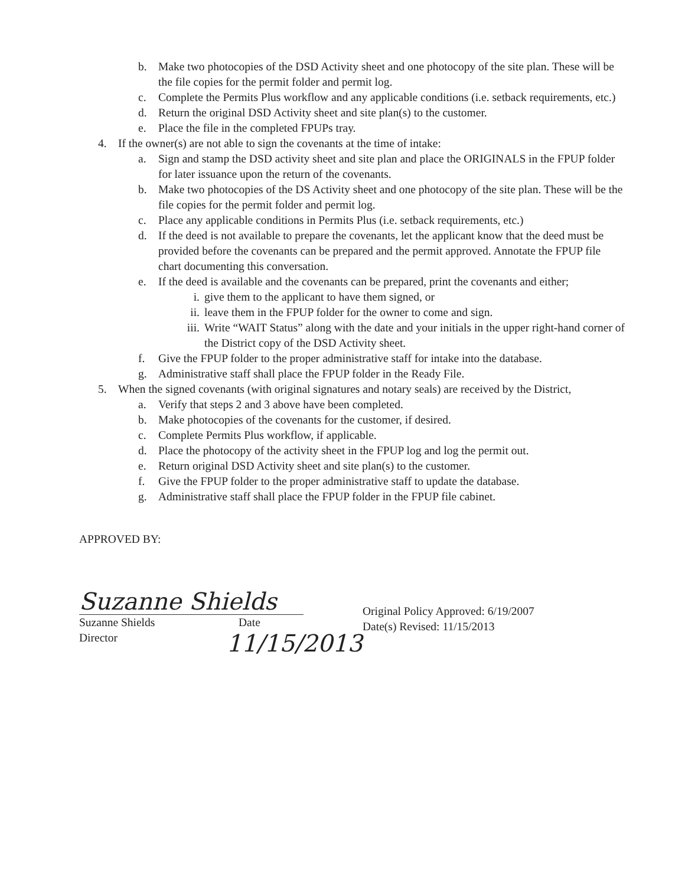b. Make two photocopies of the DSD Activity sheet and one photocopy of the site plan. These will be the file copies for the permit folder and permit log.
c. Complete the Permits Plus workflow and any applicable conditions (i.e. setback requirements, etc.)
d. Return the original DSD Activity sheet and site plan(s) to the customer.
e. Place the file in the completed FPUPs tray.
4. If the owner(s) are not able to sign the covenants at the time of intake:
a. Sign and stamp the DSD activity sheet and site plan and place the ORIGINALS in the FPUP folder for later issuance upon the return of the covenants.
b. Make two photocopies of the DS Activity sheet and one photocopy of the site plan. These will be the file copies for the permit folder and permit log.
c. Place any applicable conditions in Permits Plus (i.e. setback requirements, etc.)
d. If the deed is not available to prepare the covenants, let the applicant know that the deed must be provided before the covenants can be prepared and the permit approved. Annotate the FPUP file chart documenting this conversation.
e. If the deed is available and the covenants can be prepared, print the covenants and either;
i. give them to the applicant to have them signed, or
ii. leave them in the FPUP folder for the owner to come and sign.
iii. Write “WAIT Status” along with the date and your initials in the upper right-hand corner of the District copy of the DSD Activity sheet.
f. Give the FPUP folder to the proper administrative staff for intake into the database.
g. Administrative staff shall place the FPUP folder in the Ready File.
5. When the signed covenants (with original signatures and notary seals) are received by the District,
a. Verify that steps 2 and 3 above have been completed.
b. Make photocopies of the covenants for the customer, if desired.
c. Complete Permits Plus workflow, if applicable.
d. Place the photocopy of the activity sheet in the FPUP log and log the permit out.
e. Return original DSD Activity sheet and site plan(s) to the customer.
f. Give the FPUP folder to the proper administrative staff to update the database.
g. Administrative staff shall place the FPUP folder in the FPUP file cabinet.
APPROVED BY:
Suzanne Shields
Suzanne Shields Date
Director 11/15/2013
Original Policy Approved: 6/19/2007
Date(s) Revised: 11/15/2013